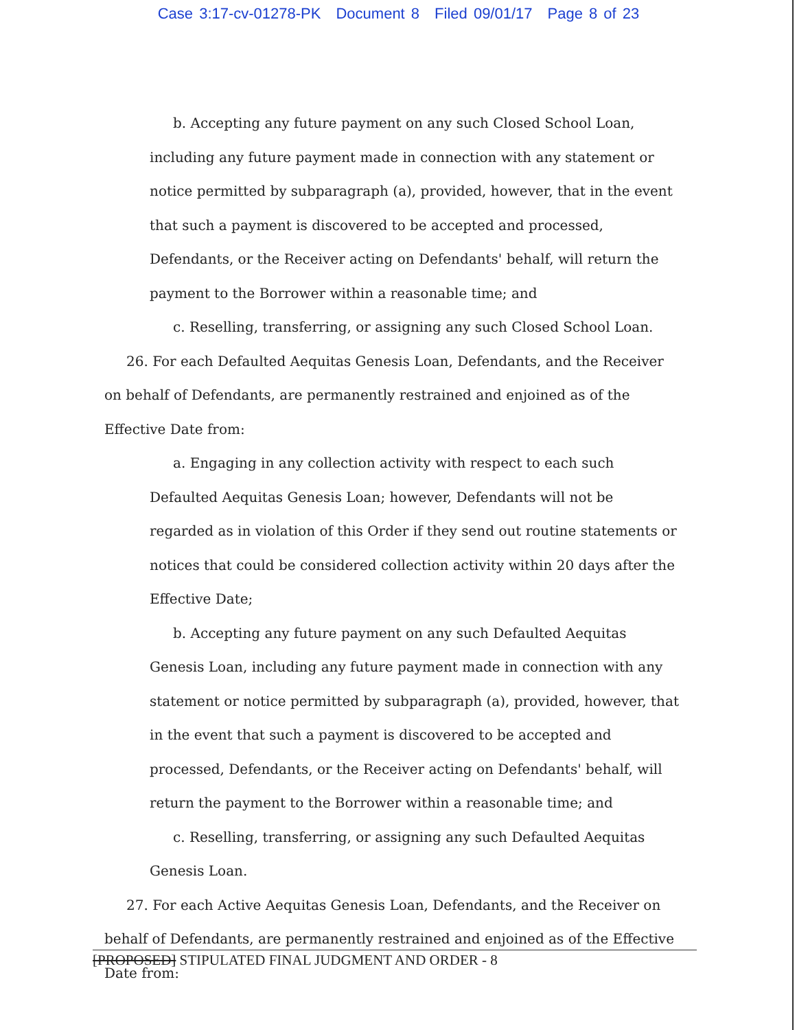Case 3:17-cv-01278-PK Document 8 Filed 09/01/17 Page 8 of 23
b. Accepting any future payment on any such Closed School Loan, including any future payment made in connection with any statement or notice permitted by subparagraph (a), provided, however, that in the event that such a payment is discovered to be accepted and processed, Defendants, or the Receiver acting on Defendants' behalf, will return the payment to the Borrower within a reasonable time; and
c. Reselling, transferring, or assigning any such Closed School Loan.
26. For each Defaulted Aequitas Genesis Loan, Defendants, and the Receiver on behalf of Defendants, are permanently restrained and enjoined as of the Effective Date from:
a. Engaging in any collection activity with respect to each such Defaulted Aequitas Genesis Loan; however, Defendants will not be regarded as in violation of this Order if they send out routine statements or notices that could be considered collection activity within 20 days after the Effective Date;
b. Accepting any future payment on any such Defaulted Aequitas Genesis Loan, including any future payment made in connection with any statement or notice permitted by subparagraph (a), provided, however, that in the event that such a payment is discovered to be accepted and processed, Defendants, or the Receiver acting on Defendants' behalf, will return the payment to the Borrower within a reasonable time; and
c. Reselling, transferring, or assigning any such Defaulted Aequitas Genesis Loan.
27. For each Active Aequitas Genesis Loan, Defendants, and the Receiver on behalf of Defendants, are permanently restrained and enjoined as of the Effective Date from:
[PROPOSED] STIPULATED FINAL JUDGMENT AND ORDER - 8